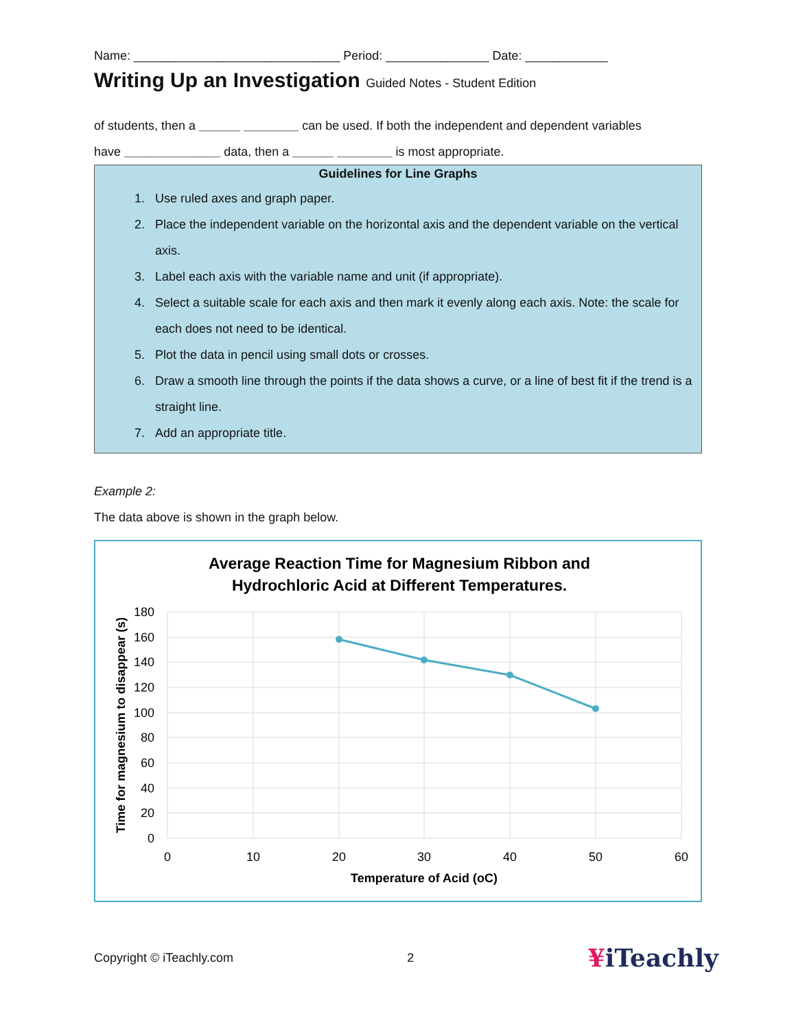Name: ______________________________ Period: _______________ Date: ____________
Writing Up an Investigation Guided Notes - Student Edition
of students, then a ______ ________ can be used. If both the independent and dependent variables
have ______________ data, then a ______ ________ is most appropriate.
Guidelines for Line Graphs
1. Use ruled axes and graph paper.
2. Place the independent variable on the horizontal axis and the dependent variable on the vertical axis.
3. Label each axis with the variable name and unit (if appropriate).
4. Select a suitable scale for each axis and then mark it evenly along each axis. Note: the scale for each does not need to be identical.
5. Plot the data in pencil using small dots or crosses.
6. Draw a smooth line through the points if the data shows a curve, or a line of best fit if the trend is a straight line.
7. Add an appropriate title.
Example 2:
The data above is shown in the graph below.
Average Reaction Time for Magnesium Ribbon and
Hydrochloric Acid at Different Temperatures.
180
160
140
120
100
80
60
40
20
0
0
10
20
30
40
50
60
Temperature of Acid (oC)
Time for magnesium to disappear (s)
Copyright © iTeachly.com 2 ¥iTeachly